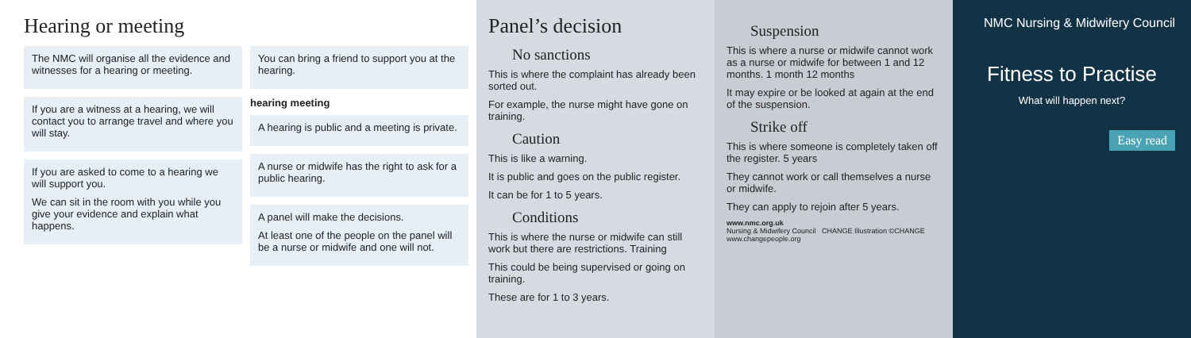Hearing or meeting
The NMC will organise all the evidence and witnesses for a hearing or meeting.
If you are a witness at a hearing, we will contact you to arrange travel and where you will stay.
If you are asked to come to a hearing we will support you.
We can sit in the room with you while you give your evidence and explain what happens.
You can bring a friend to support you at the hearing.
hearing meeting
A hearing is public and a meeting is private.
A nurse or midwife has the right to ask for a public hearing.
A panel will make the decisions.
At least one of the people on the panel will be a nurse or midwife and one will not.
Panel’s decision
No sanctions
This is where the complaint has already been sorted out.
For example, the nurse might have gone on training.
Caution
This is like a warning.
It is public and goes on the public register.
It can be for 1 to 5 years.
Conditions
This is where the nurse or midwife can still work but there are restrictions. Training
This could be being supervised or going on training.
These are for 1 to 3 years.
Suspension
This is where a nurse or midwife cannot work as a nurse or midwife for between 1 and 12 months. 1 month 12 months
It may expire or be looked at again at the end of the suspension.
Strike off
This is where someone is completely taken off the register. 5 years
They cannot work or call themselves a nurse or midwife.
They can apply to rejoin after 5 years.
www.nmc.org.uk
Nursing & Midwifery Council CHANGE Illustration ©CHANGE www.changepeople.org
NMC Nursing & Midwifery Council
Fitness to Practise
What will happen next?
Easy read